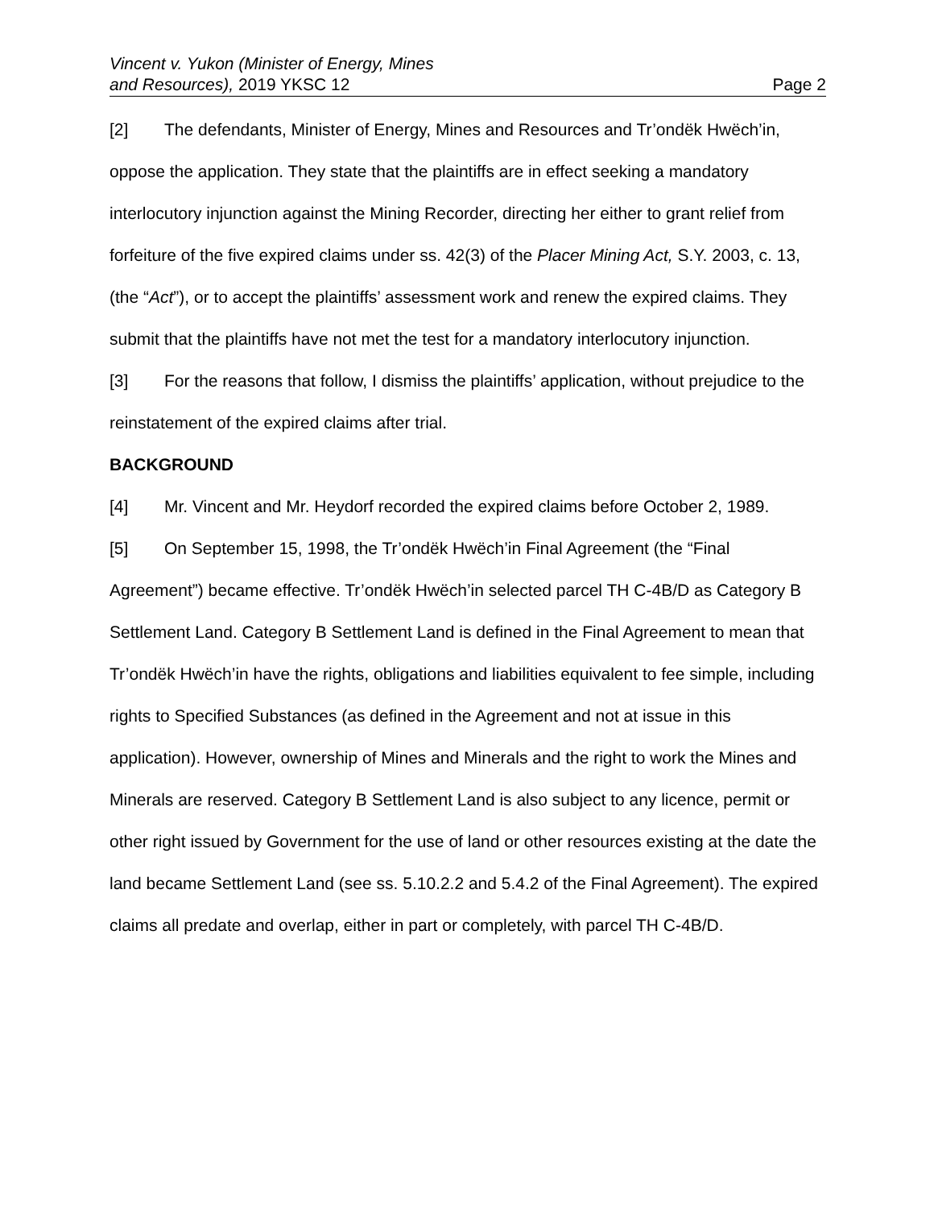Vincent v. Yukon (Minister of Energy, Mines
and Resources), 2019 YKSC 12
Page 2
[2] The defendants, Minister of Energy, Mines and Resources and Tr’ondëk Hwëch’in, oppose the application. They state that the plaintiffs are in effect seeking a mandatory interlocutory injunction against the Mining Recorder, directing her either to grant relief from forfeiture of the five expired claims under ss. 42(3) of the Placer Mining Act, S.Y. 2003, c. 13, (the “Act”), or to accept the plaintiffs’ assessment work and renew the expired claims. They submit that the plaintiffs have not met the test for a mandatory interlocutory injunction.
[3] For the reasons that follow, I dismiss the plaintiffs’ application, without prejudice to the reinstatement of the expired claims after trial.
BACKGROUND
[4] Mr. Vincent and Mr. Heydorf recorded the expired claims before October 2, 1989.
[5] On September 15, 1998, the Tr’ondëk Hwëch’in Final Agreement (the “Final Agreement”) became effective. Tr’ondëk Hwëch’in selected parcel TH C-4B/D as Category B Settlement Land. Category B Settlement Land is defined in the Final Agreement to mean that Tr’ondëk Hwëch’in have the rights, obligations and liabilities equivalent to fee simple, including rights to Specified Substances (as defined in the Agreement and not at issue in this application). However, ownership of Mines and Minerals and the right to work the Mines and Minerals are reserved. Category B Settlement Land is also subject to any licence, permit or other right issued by Government for the use of land or other resources existing at the date the land became Settlement Land (see ss. 5.10.2.2 and 5.4.2 of the Final Agreement). The expired claims all predate and overlap, either in part or completely, with parcel TH C-4B/D.